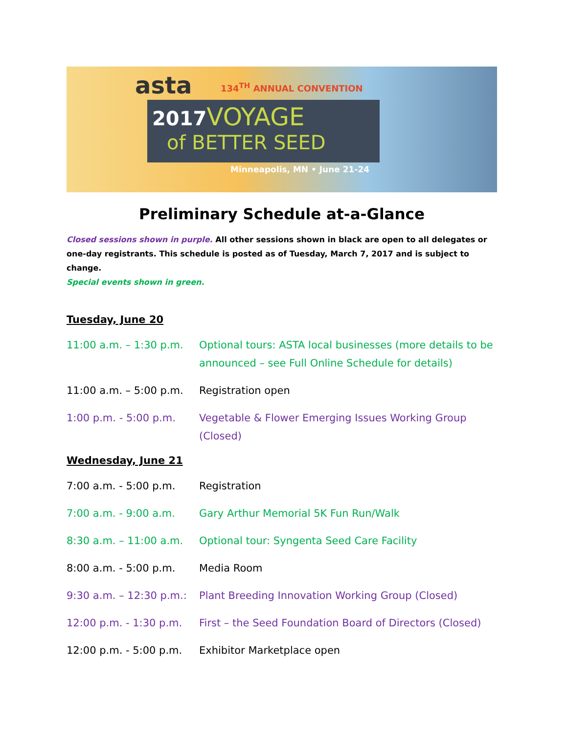asta 134<sup>TH</sup> ANNUAL CONVENTION
2017 VOYAGE
of BETTER SEED
Minneapolis, MN • June 21-24
Preliminary Schedule at-a-Glance
Closed sessions shown in purple. All other sessions shown in black are open to all delegates or one-day registrants. This schedule is posted as of Tuesday, March 7, 2017 and is subject to change.
Special events shown in green.
Tuesday, June 20
11:00 a.m. – 1:30 p.m.
Optional tours: ASTA local businesses (more details to be announced – see Full Online Schedule for details)
11:00 a.m. – 5:00 p.m.
Registration open
1:00 p.m. - 5:00 p.m. Vegetable & Flower Emerging Issues Working Group (Closed)
Wednesday, June 21
7:00 a.m. - 5:00 p.m. Registration
7:00 a.m. - 9:00 a.m. Gary Arthur Memorial 5K Fun Run/Walk
8:30 a.m. – 11:00 a.m.
Optional tour: Syngenta Seed Care Facility
8:00 a.m. - 5:00 p.m. Media Room
9:30 a.m. – 12:30 p.m.:
Plant Breeding Innovation Working Group (Closed)
12:00 p.m. - 1:30 p.m.
First – the Seed Foundation Board of Directors (Closed)
12:00 p.m. - 5:00 p.m.
Exhibitor Marketplace open